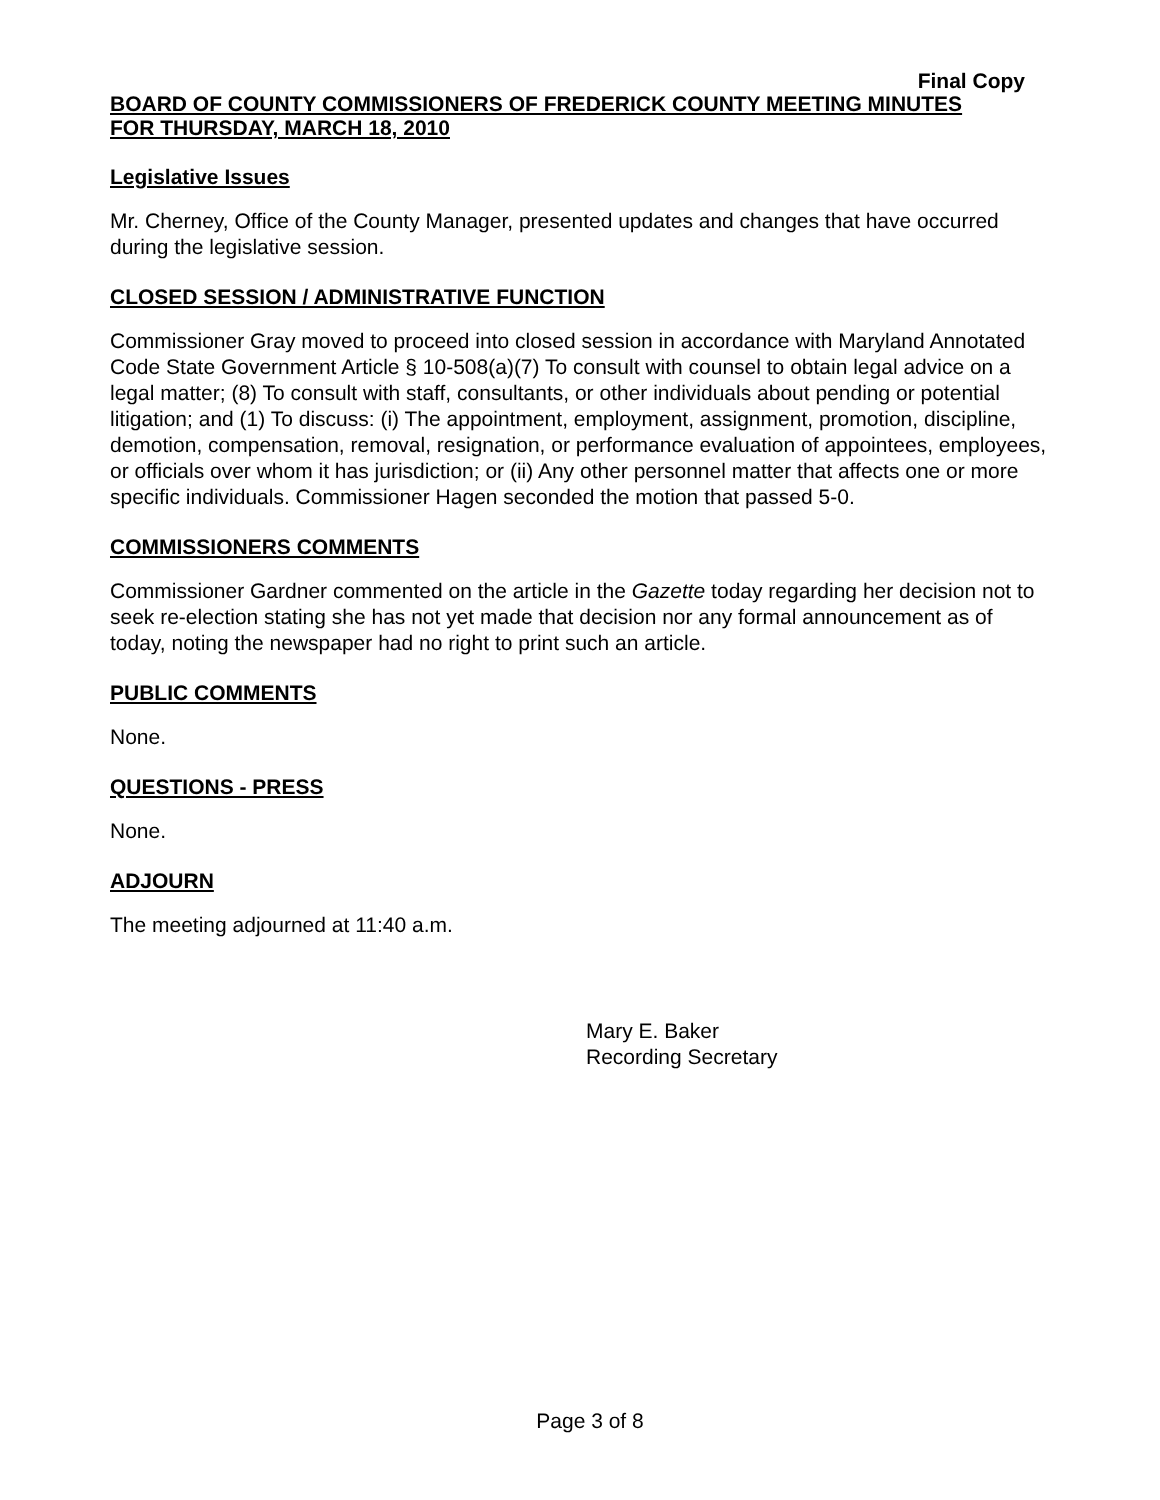Final Copy
BOARD OF COUNTY COMMISSIONERS OF FREDERICK COUNTY MEETING MINUTES
FOR THURSDAY, MARCH 18, 2010
Legislative Issues
Mr. Cherney, Office of the County Manager, presented updates and changes that have occurred during the legislative session.
CLOSED SESSION / ADMINISTRATIVE FUNCTION
Commissioner Gray moved to proceed into closed session in accordance with Maryland Annotated Code State Government Article § 10-508(a)(7) To consult with counsel to obtain legal advice on a legal matter; (8) To consult with staff, consultants, or other individuals about pending or potential litigation; and (1) To discuss: (i) The appointment, employment, assignment, promotion, discipline, demotion, compensation, removal, resignation, or performance evaluation of appointees, employees, or officials over whom it has jurisdiction; or (ii) Any other personnel matter that affects one or more specific individuals. Commissioner Hagen seconded the motion that passed 5-0.
COMMISSIONERS COMMENTS
Commissioner Gardner commented on the article in the Gazette today regarding her decision not to seek re-election stating she has not yet made that decision nor any formal announcement as of today, noting the newspaper had no right to print such an article.
PUBLIC COMMENTS
None.
QUESTIONS - PRESS
None.
ADJOURN
The meeting adjourned at 11:40 a.m.
Mary E. Baker
Recording Secretary
Page 3 of 8